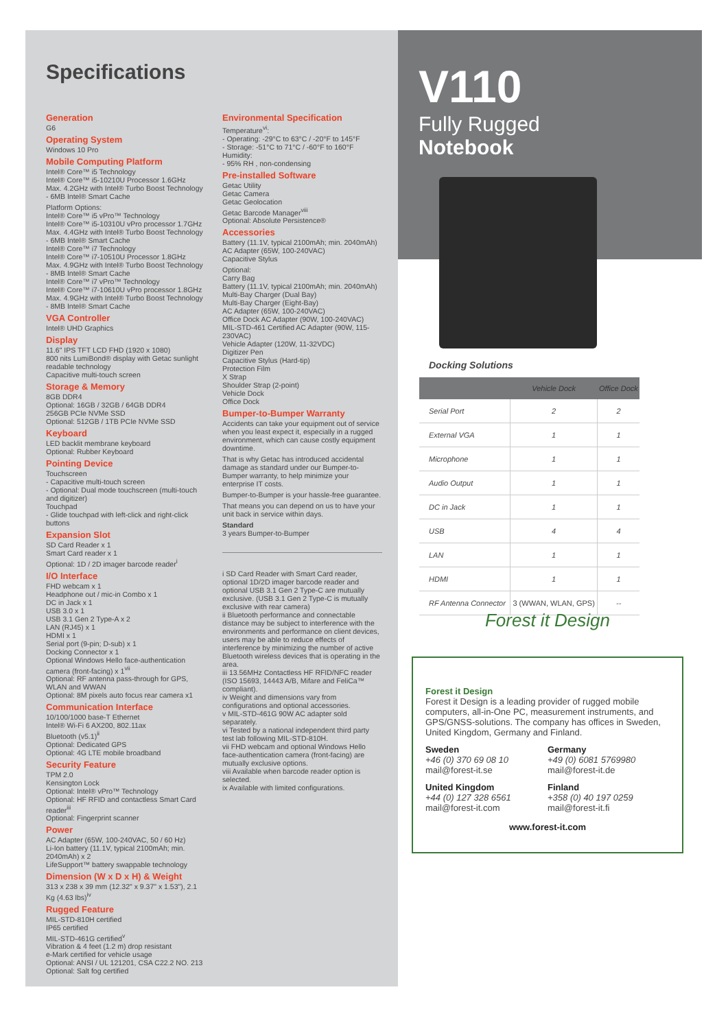Specifications
Generation
G6
Operating System
Windows 10 Pro
Mobile Computing Platform
Intel® Core™ i5 Technology
Intel® Core™ i5-10210U Processor 1.6GHz
Max. 4.2GHz with Intel® Turbo Boost Technology
- 6MB Intel® Smart Cache
Platform Options:
Intel® Core™ i5 vPro™ Technology
Intel® Core™ i5-10310U vPro processor 1.7GHz
Max. 4.4GHz with Intel® Turbo Boost Technology
- 6MB Intel® Smart Cache
Intel® Core™ i7 Technology
Intel® Core™ i7-10510U Processor 1.8GHz
Max. 4.9GHz with Intel® Turbo Boost Technology
- 8MB Intel® Smart Cache
Intel® Core™ i7 vPro™ Technology
Intel® Core™ i7-10610U vPro processor 1.8GHz
Max. 4.9GHz with Intel® Turbo Boost Technology
- 8MB Intel® Smart Cache
VGA Controller
Intel® UHD Graphics
Display
11.6" IPS TFT LCD FHD (1920 x 1080)
800 nits LumiBond® display with Getac sunlight readable technology
Capacitive multi-touch screen
Storage & Memory
8GB DDR4
Optional: 16GB / 32GB / 64GB DDR4
256GB PCIe NVMe SSD
Optional: 512GB / 1TB PCIe NVMe SSD
Keyboard
LED backlit membrane keyboard
Optional: Rubber Keyboard
Pointing Device
Touchscreen
- Capacitive multi-touch screen
- Optional: Dual mode touchscreen (multi-touch and digitizer)
Touchpad
- Glide touchpad with left-click and right-click buttons
Expansion Slot
SD Card Reader x 1
Smart Card reader x 1
Optional: 1D / 2D imager barcode reader<sup>i</sup>
I/O Interface
FHD webcam x 1
Headphone out / mic-in Combo x 1
DC in Jack x 1
USB 3.0 x 1
USB 3.1 Gen 2 Type-A x 2
LAN (RJ45) x 1
HDMI x 1
Serial port (9-pin; D-sub) x 1
Docking Connector x 1
Optional Windows Hello face-authentication camera (front-facing) x 1<sup>vii</sup>
Optional: RF antenna pass-through for GPS, WLAN and WWAN
Optional: 8M pixels auto focus rear camera x1
Communication Interface
10/100/1000 base-T Ethernet
Intel® Wi-Fi 6 AX200, 802.11ax
Bluetooth (v5.1)<sup>ii</sup>
Optional: Dedicated GPS
Optional: 4G LTE mobile broadband
Security Feature
TPM 2.0
Kensington Lock
Optional: Intel® vPro™ Technology
Optional: HF RFID and contactless Smart Card reader<sup>iii</sup>
Optional: Fingerprint scanner
Power
AC Adapter (65W, 100-240VAC, 50 / 60 Hz)
Li-Ion battery (11.1V, typical 2100mAh; min. 2040mAh) x 2
LifeSupport™ battery swappable technology
Dimension (W x D x H) & Weight
313 x 238 x 39 mm (12.32" x 9.37" x 1.53"), 2.1 Kg (4.63 lbs)<sup>iv</sup>
Rugged Feature
MIL-STD-810H certified
IP65 certified
MIL-STD-461G certified<sup>v</sup>
Vibration & 4 feet (1.2 m) drop resistant
e-Mark certified for vehicle usage
Optional: ANSI / UL 121201, CSA C22.2 NO. 213
Optional: Salt fog certified
Environmental Specification
Temperature<sup>vi</sup>:
- Operating: -29°C to 63°C / -20°F to 145°F
- Storage: -51°C to 71°C / -60°F to 160°F
Humidity:
- 95% RH , non-condensing
Pre-installed Software
Getac Utility
Getac Camera
Getac Geolocation
Getac Barcode Manager<sup>viii</sup>
Optional: Absolute Persistence®
Accessories
Battery (11.1V, typical 2100mAh; min. 2040mAh)
AC Adapter (65W, 100-240VAC)
Capacitive Stylus
Optional:
Carry Bag
Battery (11.1V, typical 2100mAh; min. 2040mAh)
Multi-Bay Charger (Dual Bay)
Multi-Bay Charger (Eight-Bay)
AC Adapter (65W, 100-240VAC)
Office Dock AC Adapter (90W, 100-240VAC)
MIL-STD-461 Certified AC Adapter (90W, 115-230VAC)
Vehicle Adapter (120W, 11-32VDC)
Digitizer Pen
Capacitive Stylus (Hard-tip)
Protection Film
X Strap
Shoulder Strap (2-point)
Vehicle Dock
Office Dock
Bumper-to-Bumper Warranty
Accidents can take your equipment out of service when you least expect it, especially in a rugged environment, which can cause costly equipment downtime.
That is why Getac has introduced accidental damage as standard under our Bumper-to-Bumper warranty, to help minimize your enterprise IT costs.
Bumper-to-Bumper is your hassle-free guarantee.
That means you can depend on us to have your unit back in service within days.
Standard
3 years Bumper-to-Bumper
i SD Card Reader with Smart Card reader, optional 1D/2D imager barcode reader and optional USB 3.1 Gen 2 Type-C are mutually exclusive. (USB 3.1 Gen 2 Type-C is mutually exclusive with rear camera)
ii Bluetooth performance and connectable distance may be subject to interference with the environments and performance on client devices, users may be able to reduce effects of interference by minimizing the number of active Bluetooth wireless devices that is operating in the area.
iii 13.56MHz Contactless HF RFID/NFC reader (ISO 15693, 14443 A/B, Mifare and FeliCa™ compliant).
iv Weight and dimensions vary from configurations and optional accessories.
v MIL-STD-461G 90W AC adapter sold separately.
vi Tested by a national independent third party test lab following MIL-STD-810H.
vii FHD webcam and optional Windows Hello face-authentication camera (front-facing) are mutually exclusive options.
viii Available when barcode reader option is selected.
ix Available with limited configurations.
V110
Fully Rugged
Notebook
Docking Solutions
| | Vehicle Dock | Office Dock |
| --- | --- | --- |
| Serial Port | 2 | 2 |
| External VGA | 1 | 1 |
| Microphone | 1 | 1 |
| Audio Output | 1 | 1 |
| DC in Jack | 1 | 1 |
| USB | 4 | 4 |
| LAN | 1 | 1 |
| HDMI | 1 | 1 |
| RF Antenna Connector | 3 (WWAN, WLAN, GPS) | -- |
Forest it Design
Forest it Design
Forest it Design is a leading provider of rugged mobile computers, all-in-One PC, measurement instruments, and GPS/GNSS-solutions. The company has offices in Sweden, United Kingdom, Germany and Finland.
Sweden
+46 (0) 370 69 08 10
mail@forest-it.se
Germany
+49 (0) 6081 5769980
mail@forest-it.de
United Kingdom
+44 (0) 127 328 6561
mail@forest-it.com
Finland
+358 (0) 40 197 0259
mail@forest-it.fi
www.forest-it.com